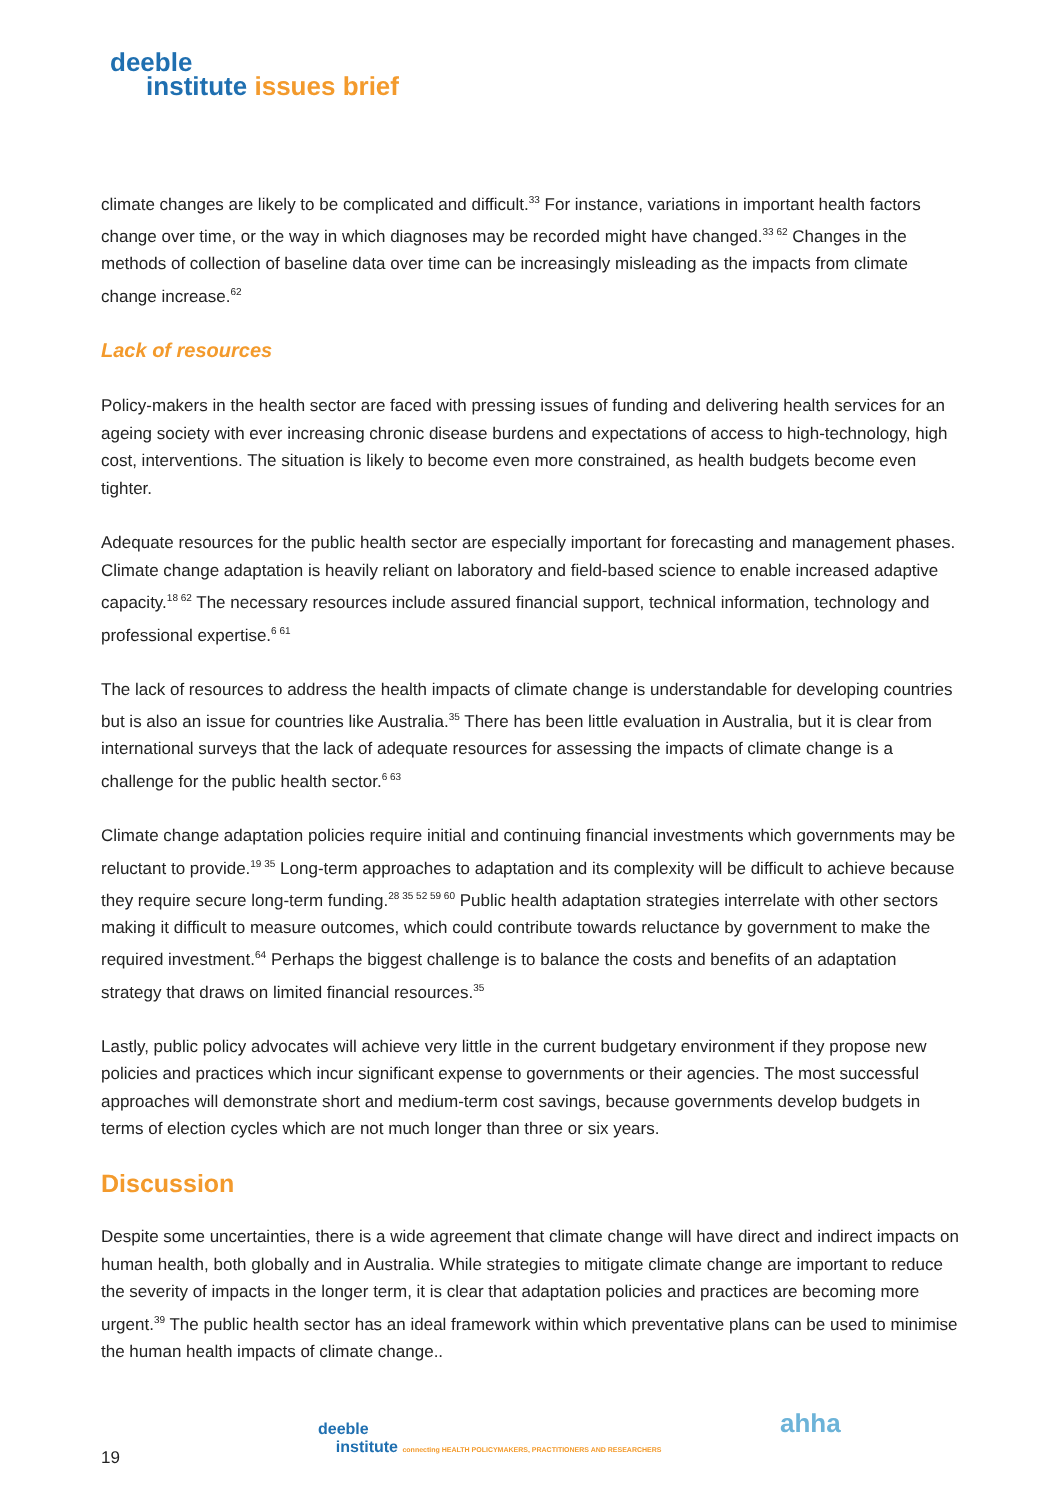deeble
institute issues brief
climate changes are likely to be complicated and difficult.<sup>33</sup> For instance, variations in important health factors change over time, or the way in which diagnoses may be recorded might have changed.<sup>33 62</sup> Changes in the methods of collection of baseline data over time can be increasingly misleading as the impacts from climate change increase.<sup>62</sup>
Lack of resources
Policy-makers in the health sector are faced with pressing issues of funding and delivering health services for an ageing society with ever increasing chronic disease burdens and expectations of access to high-technology, high cost, interventions. The situation is likely to become even more constrained, as health budgets become even tighter.
Adequate resources for the public health sector are especially important for forecasting and management phases. Climate change adaptation is heavily reliant on laboratory and field-based science to enable increased adaptive capacity.<sup>18 62</sup> The necessary resources include assured financial support, technical information, technology and professional expertise.<sup>6 61</sup>
The lack of resources to address the health impacts of climate change is understandable for developing countries but is also an issue for countries like Australia.<sup>35</sup> There has been little evaluation in Australia, but it is clear from international surveys that the lack of adequate resources for assessing the impacts of climate change is a challenge for the public health sector.<sup>6 63</sup>
Climate change adaptation policies require initial and continuing financial investments which governments may be reluctant to provide.<sup>19 35</sup> Long-term approaches to adaptation and its complexity will be difficult to achieve because they require secure long-term funding.<sup>28 35 52 59 60</sup> Public health adaptation strategies interrelate with other sectors making it difficult to measure outcomes, which could contribute towards reluctance by government to make the required investment.<sup>64</sup> Perhaps the biggest challenge is to balance the costs and benefits of an adaptation strategy that draws on limited financial resources.<sup>35</sup>
Lastly, public policy advocates will achieve very little in the current budgetary environment if they propose new policies and practices which incur significant expense to governments or their agencies. The most successful approaches will demonstrate short and medium-term cost savings, because governments develop budgets in terms of election cycles which are not much longer than three or six years.
Discussion
Despite some uncertainties, there is a wide agreement that climate change will have direct and indirect impacts on human health, both globally and in Australia. While strategies to mitigate climate change are important to reduce the severity of impacts in the longer term, it is clear that adaptation policies and practices are becoming more urgent.<sup>39</sup> The public health sector has an ideal framework within which preventative plans can be used to minimise the human health impacts of climate change..
deeble
institute connecting HEALTH POLICYMAKERS, PRACTITIONERS AND RESEARCHERS
ahha
19